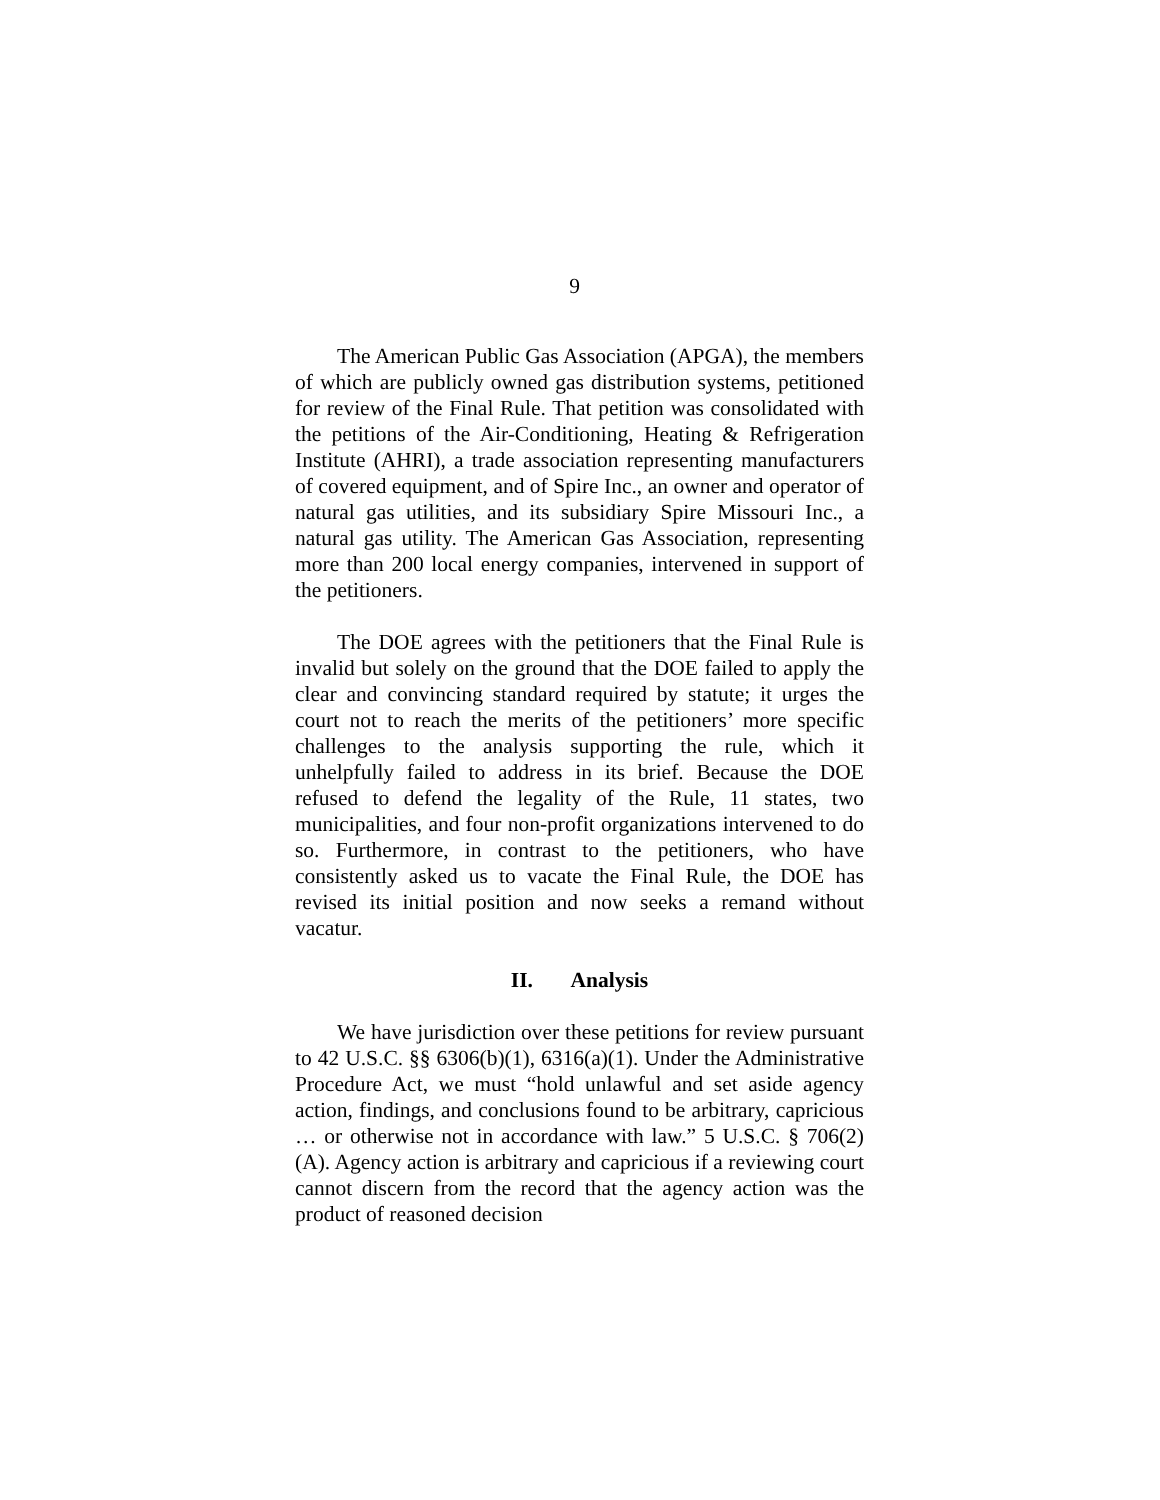9
The American Public Gas Association (APGA), the members of which are publicly owned gas distribution systems, petitioned for review of the Final Rule. That petition was consolidated with the petitions of the Air-Conditioning, Heating & Refrigeration Institute (AHRI), a trade association representing manufacturers of covered equipment, and of Spire Inc., an owner and operator of natural gas utilities, and its subsidiary Spire Missouri Inc., a natural gas utility. The American Gas Association, representing more than 200 local energy companies, intervened in support of the petitioners.
The DOE agrees with the petitioners that the Final Rule is invalid but solely on the ground that the DOE failed to apply the clear and convincing standard required by statute; it urges the court not to reach the merits of the petitioners’ more specific challenges to the analysis supporting the rule, which it unhelpfully failed to address in its brief. Because the DOE refused to defend the legality of the Rule, 11 states, two municipalities, and four non-profit organizations intervened to do so. Furthermore, in contrast to the petitioners, who have consistently asked us to vacate the Final Rule, the DOE has revised its initial position and now seeks a remand without vacatur.
II. Analysis
We have jurisdiction over these petitions for review pursuant to 42 U.S.C. §§ 6306(b)(1), 6316(a)(1). Under the Administrative Procedure Act, we must “hold unlawful and set aside agency action, findings, and conclusions found to be arbitrary, capricious … or otherwise not in accordance with law.” 5 U.S.C. § 706(2)(A). Agency action is arbitrary and capricious if a reviewing court cannot discern from the record that the agency action was the product of reasoned decision